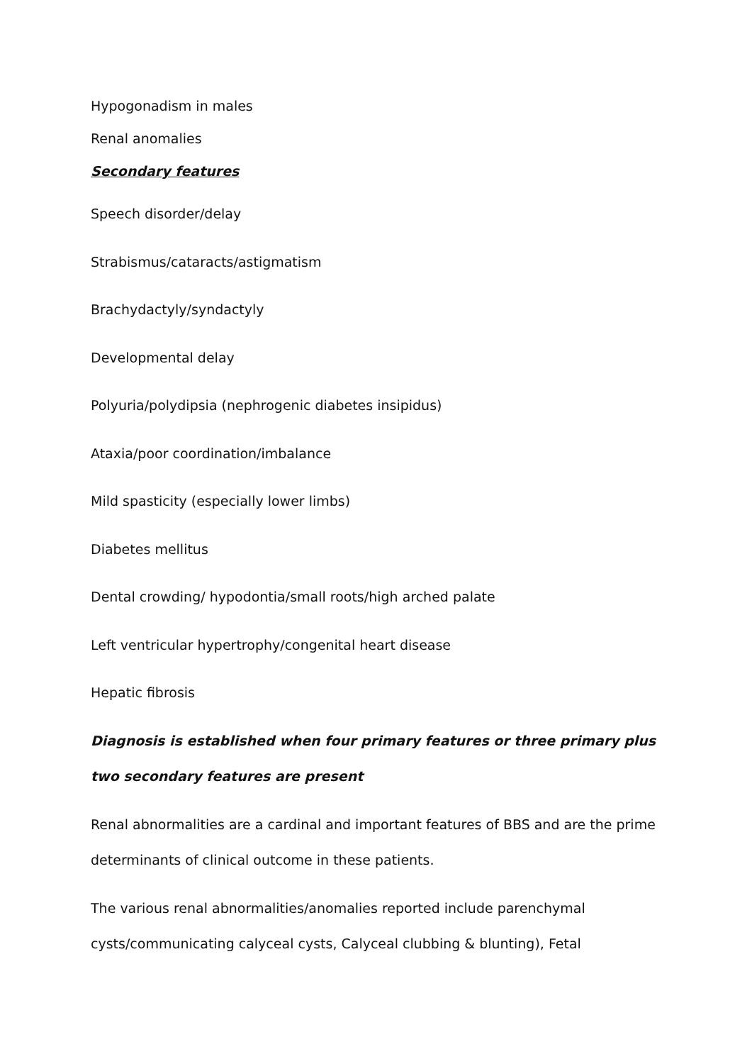Hypogonadism in males
Renal anomalies
Secondary features
Speech disorder/delay
Strabismus/cataracts/astigmatism
Brachydactyly/syndactyly
Developmental delay
Polyuria/polydipsia (nephrogenic diabetes insipidus)
Ataxia/poor coordination/imbalance
Mild spasticity (especially lower limbs)
Diabetes mellitus
Dental crowding/ hypodontia/small roots/high arched palate
Left ventricular hypertrophy/congenital heart disease
Hepatic fibrosis
Diagnosis is established when four primary features or three primary plus two secondary features are present
Renal abnormalities are a cardinal and important features of BBS and are the prime determinants of clinical outcome in these patients.
The various renal abnormalities/anomalies reported include parenchymal cysts/communicating calyceal cysts, Calyceal clubbing & blunting), Fetal